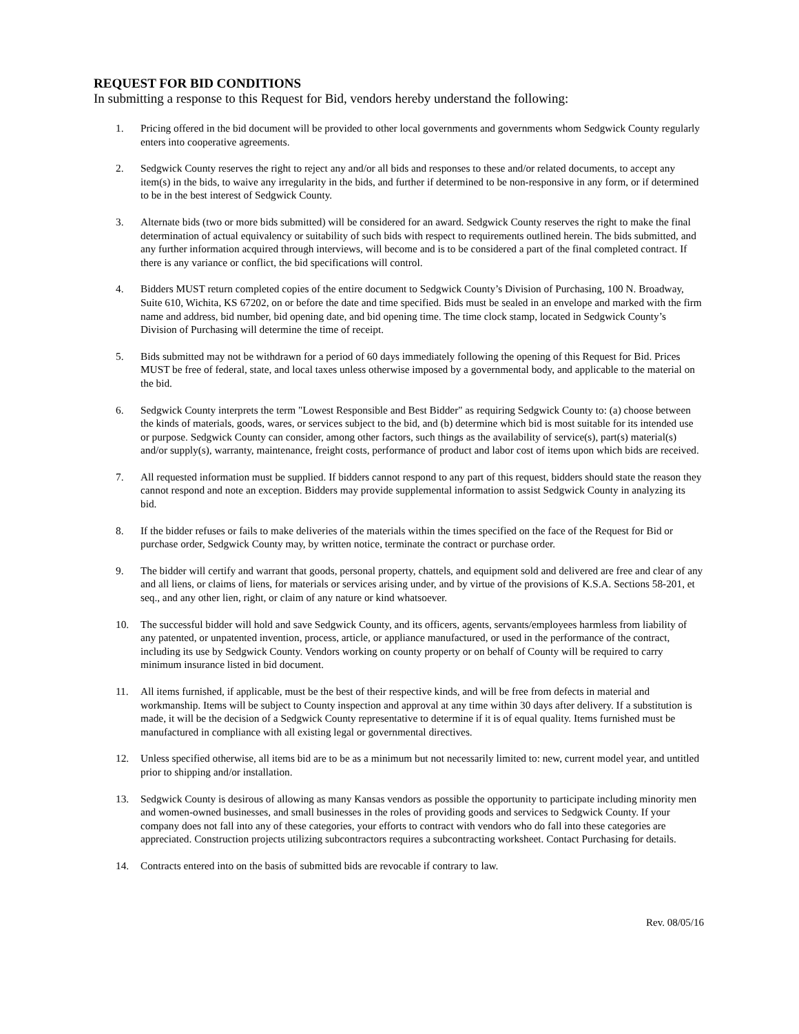REQUEST FOR BID CONDITIONS
In submitting a response to this Request for Bid, vendors hereby understand the following:
1. Pricing offered in the bid document will be provided to other local governments and governments whom Sedgwick County regularly enters into cooperative agreements.
2. Sedgwick County reserves the right to reject any and/or all bids and responses to these and/or related documents, to accept any item(s) in the bids, to waive any irregularity in the bids, and further if determined to be non-responsive in any form, or if determined to be in the best interest of Sedgwick County.
3. Alternate bids (two or more bids submitted) will be considered for an award. Sedgwick County reserves the right to make the final determination of actual equivalency or suitability of such bids with respect to requirements outlined herein. The bids submitted, and any further information acquired through interviews, will become and is to be considered a part of the final completed contract. If there is any variance or conflict, the bid specifications will control.
4. Bidders MUST return completed copies of the entire document to Sedgwick County’s Division of Purchasing, 100 N. Broadway, Suite 610, Wichita, KS 67202, on or before the date and time specified. Bids must be sealed in an envelope and marked with the firm name and address, bid number, bid opening date, and bid opening time. The time clock stamp, located in Sedgwick County’s Division of Purchasing will determine the time of receipt.
5. Bids submitted may not be withdrawn for a period of 60 days immediately following the opening of this Request for Bid. Prices MUST be free of federal, state, and local taxes unless otherwise imposed by a governmental body, and applicable to the material on the bid.
6. Sedgwick County interprets the term "Lowest Responsible and Best Bidder" as requiring Sedgwick County to: (a) choose between the kinds of materials, goods, wares, or services subject to the bid, and (b) determine which bid is most suitable for its intended use or purpose. Sedgwick County can consider, among other factors, such things as the availability of service(s), part(s) material(s) and/or supply(s), warranty, maintenance, freight costs, performance of product and labor cost of items upon which bids are received.
7. All requested information must be supplied. If bidders cannot respond to any part of this request, bidders should state the reason they cannot respond and note an exception. Bidders may provide supplemental information to assist Sedgwick County in analyzing its bid.
8. If the bidder refuses or fails to make deliveries of the materials within the times specified on the face of the Request for Bid or purchase order, Sedgwick County may, by written notice, terminate the contract or purchase order.
9. The bidder will certify and warrant that goods, personal property, chattels, and equipment sold and delivered are free and clear of any and all liens, or claims of liens, for materials or services arising under, and by virtue of the provisions of K.S.A. Sections 58-201, et seq., and any other lien, right, or claim of any nature or kind whatsoever.
10. The successful bidder will hold and save Sedgwick County, and its officers, agents, servants/employees harmless from liability of any patented, or unpatented invention, process, article, or appliance manufactured, or used in the performance of the contract, including its use by Sedgwick County. Vendors working on county property or on behalf of County will be required to carry minimum insurance listed in bid document.
11. All items furnished, if applicable, must be the best of their respective kinds, and will be free from defects in material and workmanship. Items will be subject to County inspection and approval at any time within 30 days after delivery. If a substitution is made, it will be the decision of a Sedgwick County representative to determine if it is of equal quality. Items furnished must be manufactured in compliance with all existing legal or governmental directives.
12. Unless specified otherwise, all items bid are to be as a minimum but not necessarily limited to: new, current model year, and untitled prior to shipping and/or installation.
13. Sedgwick County is desirous of allowing as many Kansas vendors as possible the opportunity to participate including minority men and women-owned businesses, and small businesses in the roles of providing goods and services to Sedgwick County. If your company does not fall into any of these categories, your efforts to contract with vendors who do fall into these categories are appreciated. Construction projects utilizing subcontractors requires a subcontracting worksheet. Contact Purchasing for details.
14. Contracts entered into on the basis of submitted bids are revocable if contrary to law.
Rev. 08/05/16